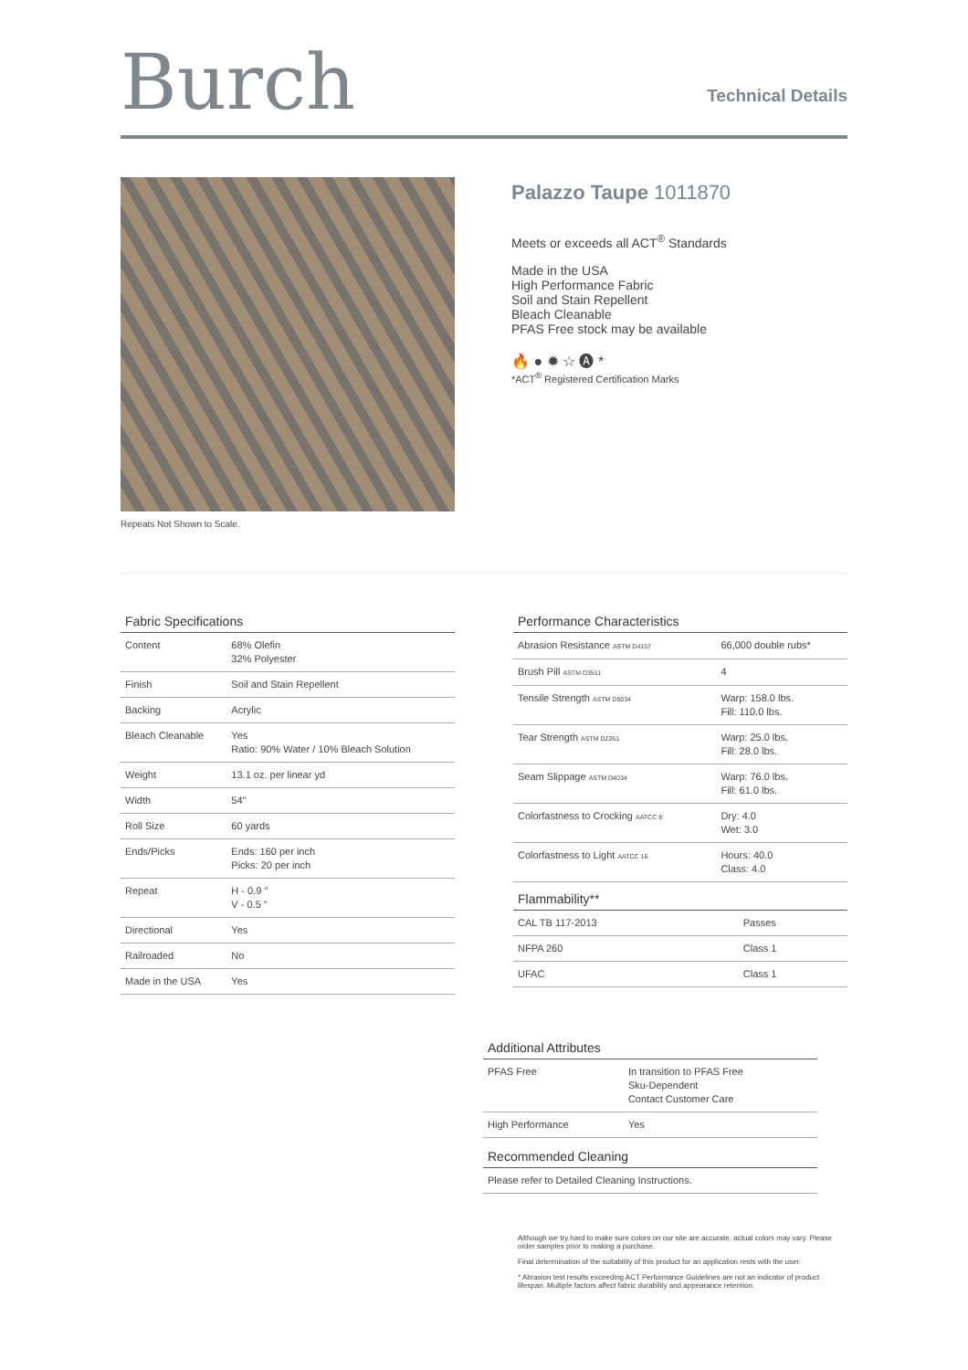Burch
Technical Details
Repeats Not Shown to Scale.
Palazzo Taupe 1011870
Meets or exceeds all ACT<sup>®</sup> Standards
Made in the USA
High Performance Fabric
Soil and Stain Repellent
Bleach Cleanable
PFAS Free stock may be available
🔥 ● ✹ ☆ 🅐 *
*ACT<sup>®</sup> Registered Certification Marks
Fabric Specifications
| Content | 68% Olefin 32% Polyester |
| Finish | Soil and Stain Repellent |
| Backing | Acrylic |
| Bleach Cleanable | Yes Ratio: 90% Water / 10% Bleach Solution |
| Weight | 13.1 oz. per linear yd |
| Width | 54" |
| Roll Size | 60 yards |
| Ends/Picks | Ends: 160 per inch Picks: 20 per inch |
| Repeat | H - 0.9 " V - 0.5 " |
| Directional | Yes |
| Railroaded | No |
| Made in the USA | Yes |
Performance Characteristics
| Abrasion Resistance ASTM D4157 | 66,000 double rubs* |
| Brush Pill ASTM D3511 | 4 |
| Tensile Strength ASTM D5034 | Warp: 158.0 lbs. Fill: 110.0 lbs. |
| Tear Strength ASTM D2261 | Warp: 25.0 lbs. Fill: 28.0 lbs. |
| Seam Slippage ASTM D4034 | Warp: 76.0 lbs. Fill: 61.0 lbs. |
| Colorfastness to Crocking AATCC 8 | Dry: 4.0 Wet: 3.0 |
| Colorfastness to Light AATCC 16 | Hours: 40.0 Class: 4.0 |
Flammability**
| CAL TB 117-2013 | Passes |
| NFPA 260 | Class 1 |
| UFAC | Class 1 |
Additional Attributes
| PFAS Free | In transition to PFAS Free Sku-Dependent Contact Customer Care |
| High Performance | Yes |
Recommended Cleaning
| Please refer to Detailed Cleaning Instructions. |
Although we try hard to make sure colors on our site are accurate, actual colors may vary. Please order samples prior to making a purchase.
Final determination of the suitability of this product for an application rests with the user.
* Abrasion test results exceeding ACT Performance Guidelines are not an indicator of product lifespan. Multiple factors affect fabric durability and appearance retention.